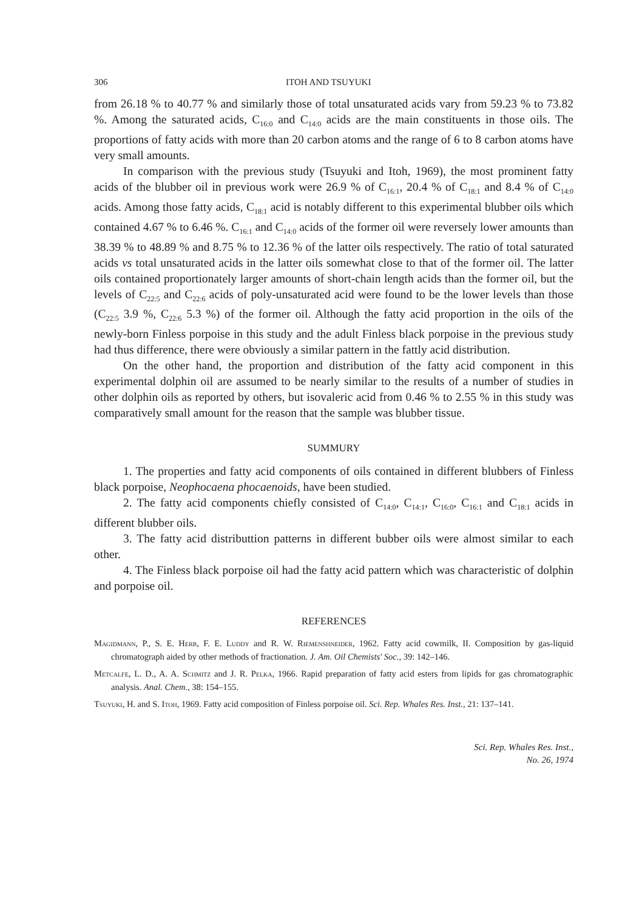306 ITOH AND TSUYUKI
from 26.18 % to 40.77 % and similarly those of total unsaturated acids vary from 59.23 % to 73.82 %. Among the saturated acids, C<sub>16:0</sub> and C<sub>14:0</sub> acids are the main constituents in those oils. The proportions of fatty acids with more than 20 carbon atoms and the range of 6 to 8 carbon atoms have very small amounts.
In comparison with the previous study (Tsuyuki and Itoh, 1969), the most prominent fatty acids of the blubber oil in previous work were 26.9 % of C<sub>16:1</sub>, 20.4 % of C<sub>18:1</sub> and 8.4 % of C<sub>14:0</sub> acids. Among those fatty acids, C<sub>18:1</sub> acid is notably different to this experimental blubber oils which contained 4.67 % to 6.46 %. C<sub>16:1</sub> and C<sub>14:0</sub> acids of the former oil were reversely lower amounts than 38.39 % to 48.89 % and 8.75 % to 12.36 % of the latter oils respectively. The ratio of total saturated acids vs total unsaturated acids in the latter oils somewhat close to that of the former oil. The latter oils contained proportionately larger amounts of short-chain length acids than the former oil, but the levels of C<sub>22:5</sub> and C<sub>22:6</sub> acids of poly-unsaturated acid were found to be the lower levels than those (C<sub>22:5</sub> 3.9 %, C<sub>22:6</sub> 5.3 %) of the former oil. Although the fatty acid proportion in the oils of the newly-born Finless porpoise in this study and the adult Finless black porpoise in the previous study had thus difference, there were obviously a similar pattern in the fattly acid distribution.
On the other hand, the proportion and distribution of the fatty acid component in this experimental dolphin oil are assumed to be nearly similar to the results of a number of studies in other dolphin oils as reported by others, but isovaleric acid from 0.46 % to 2.55 % in this study was comparatively small amount for the reason that the sample was blubber tissue.
SUMMURY
1. The properties and fatty acid components of oils contained in different blubbers of Finless black porpoise, Neophocaena phocaenoids, have been studied.
2. The fatty acid components chiefly consisted of C<sub>14:0</sub>, C<sub>14:1</sub>, C<sub>16:0</sub>, C<sub>16:1</sub> and C<sub>18:1</sub> acids in different blubber oils.
3. The fatty acid distributtion patterns in different bubber oils were almost similar to each other.
4. The Finless black porpoise oil had the fatty acid pattern which was characteristic of dolphin and porpoise oil.
REFERENCES
Magidmann, P., S. E. Herb, F. E. Luddy and R. W. Riemenshneider, 1962. Fatty acid cowmilk, II. Composition by gas-liquid chromatograph aided by other methods of fractionation. J. Am. Oil Chemists' Soc., 39: 142–146.
Metcalfe, L. D., A. A. Schmitz and J. R. Pelka, 1966. Rapid preparation of fatty acid esters from lipids for gas chromatographic analysis. Anal. Chem., 38: 154–155.
Tsuyuki, H. and S. Itoh, 1969. Fatty acid composition of Finless porpoise oil. Sci. Rep. Whales Res. Inst., 21: 137–141.
Sci. Rep. Whales Res. Inst.,
No. 26, 1974